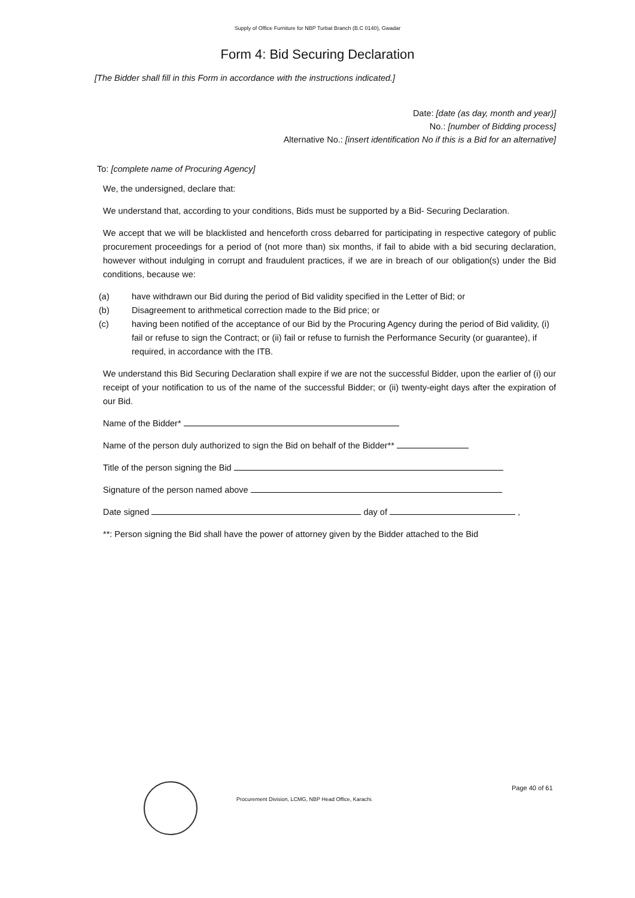Supply of Office Furniture for NBP Turbat Branch (B.C 0140), Gwadar
Form 4: Bid Securing Declaration
[The Bidder shall fill in this Form in accordance with the instructions indicated.]
Date: [date (as day, month and year)]
No.: [number of Bidding process]
Alternative No.: [insert identification No if this is a Bid for an alternative]
To: [complete name of Procuring Agency]
We, the undersigned, declare that:
We understand that, according to your conditions, Bids must be supported by a Bid- Securing Declaration.
We accept that we will be blacklisted and henceforth cross debarred for participating in respective category of public procurement proceedings for a period of (not more than) six months, if fail to abide with a bid securing declaration, however without indulging in corrupt and fraudulent practices, if we are in breach of our obligation(s) under the Bid conditions, because we:
(a) have withdrawn our Bid during the period of Bid validity specified in the Letter of Bid; or
(b) Disagreement to arithmetical correction made to the Bid price; or
(c) having been notified of the acceptance of our Bid by the Procuring Agency during the period of Bid validity, (i) fail or refuse to sign the Contract; or (ii) fail or refuse to furnish the Performance Security (or guarantee), if required, in accordance with the ITB.
We understand this Bid Securing Declaration shall expire if we are not the successful Bidder, upon the earlier of (i) our receipt of your notification to us of the name of the successful Bidder; or (ii) twenty-eight days after the expiration of our Bid.
Name of the Bidder*
Name of the person duly authorized to sign the Bid on behalf of the Bidder**
Title of the person signing the Bid
Signature of the person named above
Date signed day of ,
**: Person signing the Bid shall have the power of attorney given by the Bidder attached to the Bid
Procurement Division, LCMG, NBP Head Office, Karachi.
Page 40 of 61